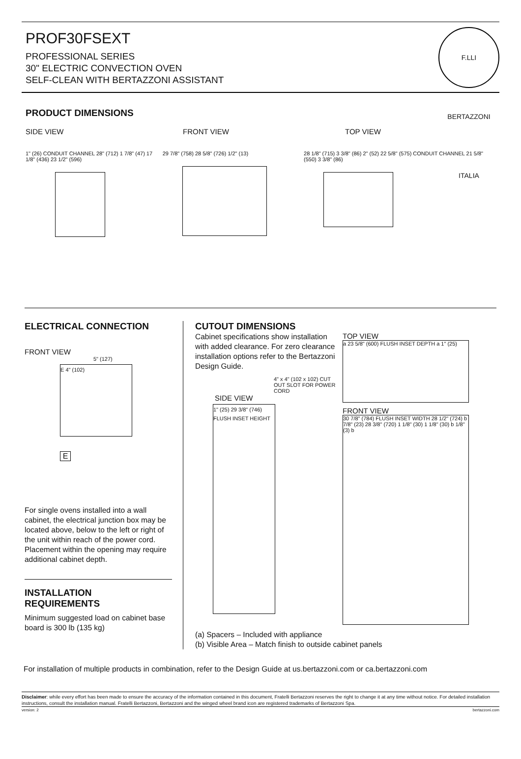PROF30FSEXT
PROFESSIONAL SERIES
30" ELECTRIC CONVECTION OVEN
SELF-CLEAN WITH BERTAZZONI ASSISTANT
F.LLI BERTAZZONI ITALIA
PRODUCT DIMENSIONS
SIDE VIEW FRONT VIEW TOP VIEW
1" (26) CONDUIT CHANNEL 28" (712) 1 7/8" (47) 17 1/8" (436) 23 1/2" (596)
29 7/8" (758) 28 5/8" (726) 1/2" (13) 28 1/8" (715) 3 3/8" (86) 2" (52) 22 5/8" (575) CONDUIT CHANNEL 21 5/8" (550) 3 3/8" (86)
ELECTRICAL CONNECTION
FRONT VIEW
5" (127)
E 4" (102)
E
For single ovens installed into a wall cabinet, the electrical junction box may be located above, below to the left or right of the unit within reach of the power cord.
Placement within the opening may require additional cabinet depth.
INSTALLATION
REQUIREMENTS
Minimum suggested load on cabinet base board is 300 lb (135 kg)
CUTOUT DIMENSIONS
Cabinet specifications show installation with added clearance. For zero clearance installation options refer to the Bertazzoni Design Guide.
4" x 4" (102 x 102) CUT OUT SLOT FOR POWER CORD
SIDE VIEW
1" (25) 29 3/8" (746) FLUSH INSET HEIGHT
TOP VIEW
a 23 5/8" (600) FLUSH INSET DEPTH a 1" (25)
FRONT VIEW
30 7/8" (784) FLUSH INSET WIDTH 28 1/2" (724) b 7/8" (23) 28 3/8" (720) 1 1/8" (30) 1 1/8" (30) b 1/8" (3) b
(a) Spacers – Included with appliance
(b) Visible Area – Match finish to outside cabinet panels
For installation of multiple products in combination, refer to the Design Guide at us.bertazzoni.com or ca.bertazzoni.com
Disclaimer: while every effort has been made to ensure the accuracy of the information contained in this document, Fratelli Bertazzoni reserves the right to change it at any time without notice. For detailed installation instructions, consult the installation manual. Fratelli Bertazzoni, Bertazzoni and the winged wheel brand icon are registered trademarks of Bertazzoni Spa.
version: 2 bertazzoni.com